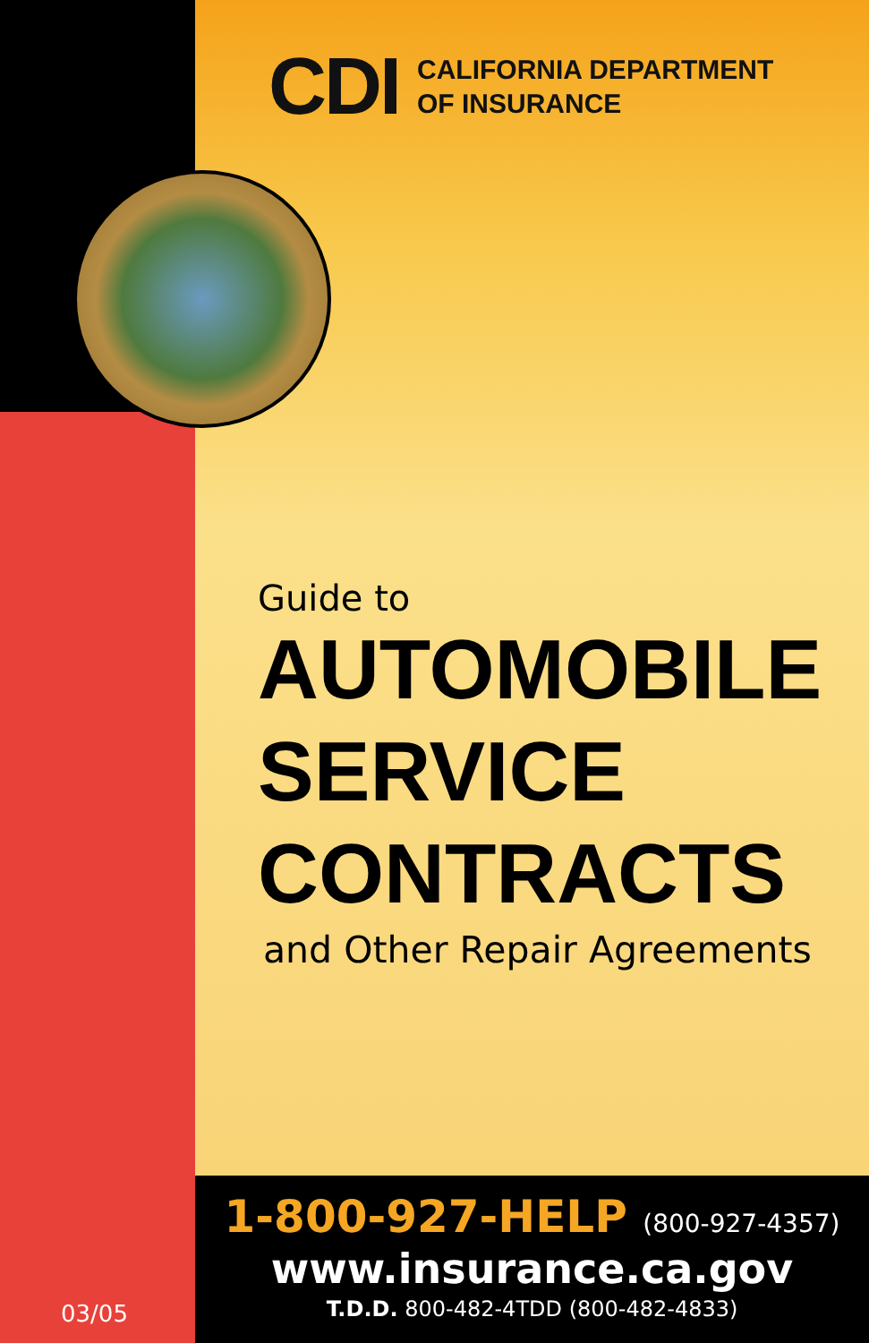CDI
CALIFORNIA DEPARTMENT
OF INSURANCE
Guide to
AUTOMOBILE
SERVICE
CONTRACTS
and Other Repair Agreements
1-800-927-HELP (800-927-4357)
www.insurance.ca.gov
T.D.D. 800-482-4TDD (800-482-4833)
03/05